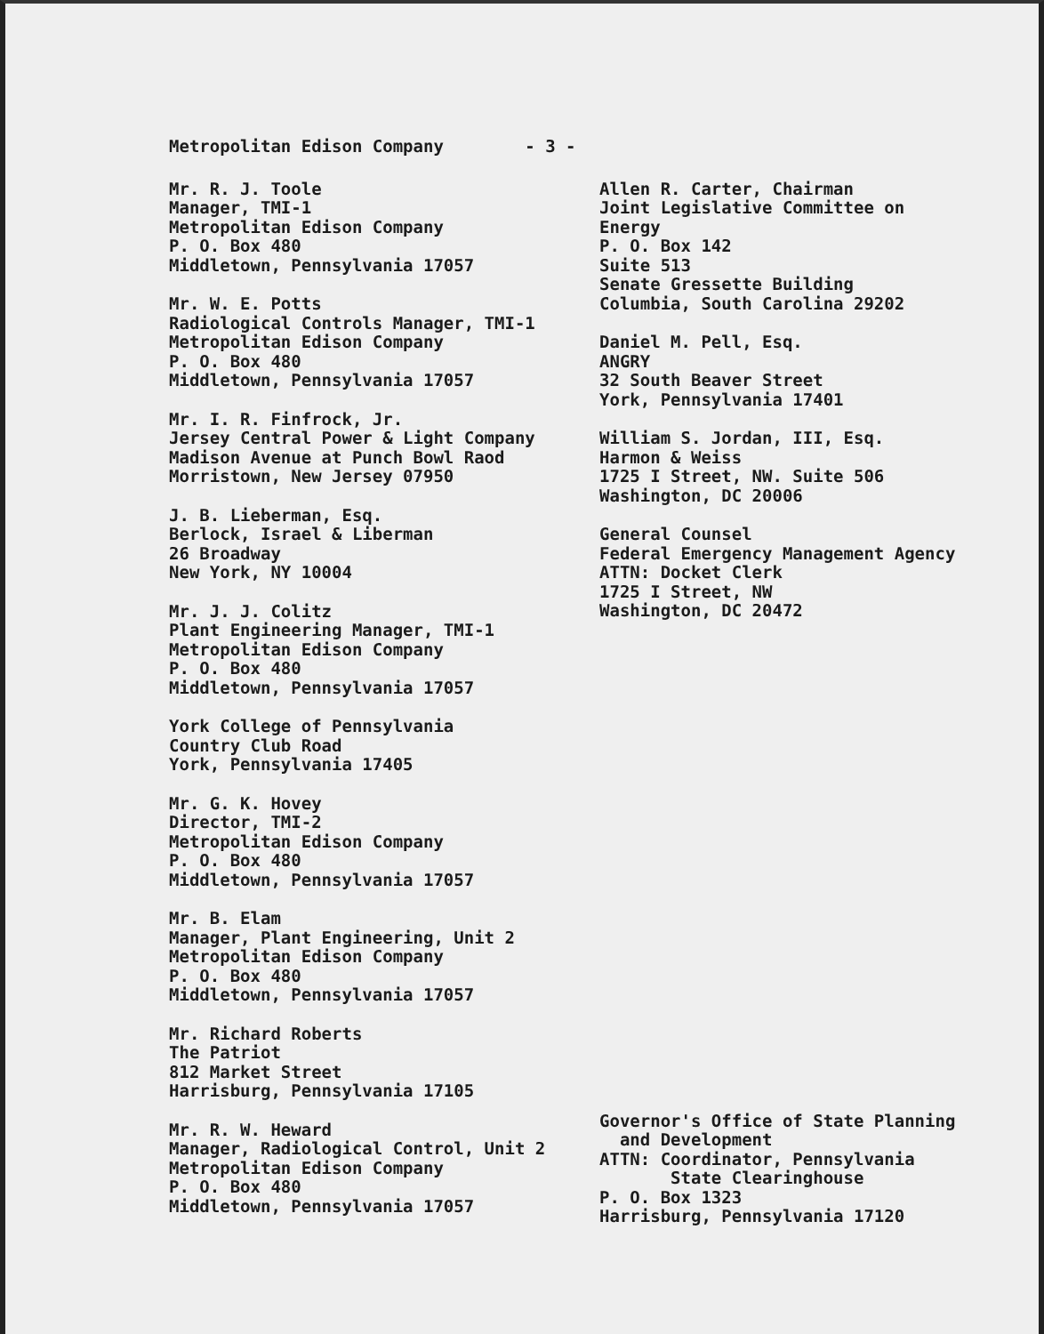Metropolitan Edison Company - 3 -
Mr. R. J. Toole
Manager, TMI-1
Metropolitan Edison Company
P. O. Box 480
Middletown, Pennsylvania 17057
Mr. W. E. Potts
Radiological Controls Manager, TMI-1
Metropolitan Edison Company
P. O. Box 480
Middletown, Pennsylvania 17057
Mr. I. R. Finfrock, Jr.
Jersey Central Power & Light Company
Madison Avenue at Punch Bowl Raod
Morristown, New Jersey 07950
J. B. Lieberman, Esq.
Berlock, Israel & Liberman
26 Broadway
New York, NY 10004
Mr. J. J. Colitz
Plant Engineering Manager, TMI-1
Metropolitan Edison Company
P. O. Box 480
Middletown, Pennsylvania 17057
York College of Pennsylvania
Country Club Road
York, Pennsylvania 17405
Mr. G. K. Hovey
Director, TMI-2
Metropolitan Edison Company
P. O. Box 480
Middletown, Pennsylvania 17057
Mr. B. Elam
Manager, Plant Engineering, Unit 2
Metropolitan Edison Company
P. O. Box 480
Middletown, Pennsylvania 17057
Mr. Richard Roberts
The Patriot
812 Market Street
Harrisburg, Pennsylvania 17105
Mr. R. W. Heward
Manager, Radiological Control, Unit 2
Metropolitan Edison Company
P. O. Box 480
Middletown, Pennsylvania 17057
Allen R. Carter, Chairman
Joint Legislative Committee on Energy
P. O. Box 142
Suite 513
Senate Gressette Building
Columbia, South Carolina 29202
Daniel M. Pell, Esq.
ANGRY
32 South Beaver Street
York, Pennsylvania 17401
William S. Jordan, III, Esq.
Harmon & Weiss
1725 I Street, NW. Suite 506
Washington, DC 20006
General Counsel
Federal Emergency Management Agency
ATTN: Docket Clerk
1725 I Street, NW
Washington, DC 20472
Governor's Office of State Planning
and Development
ATTN: Coordinator, Pennsylvania
State Clearinghouse
P. O. Box 1323
Harrisburg, Pennsylvania 17120